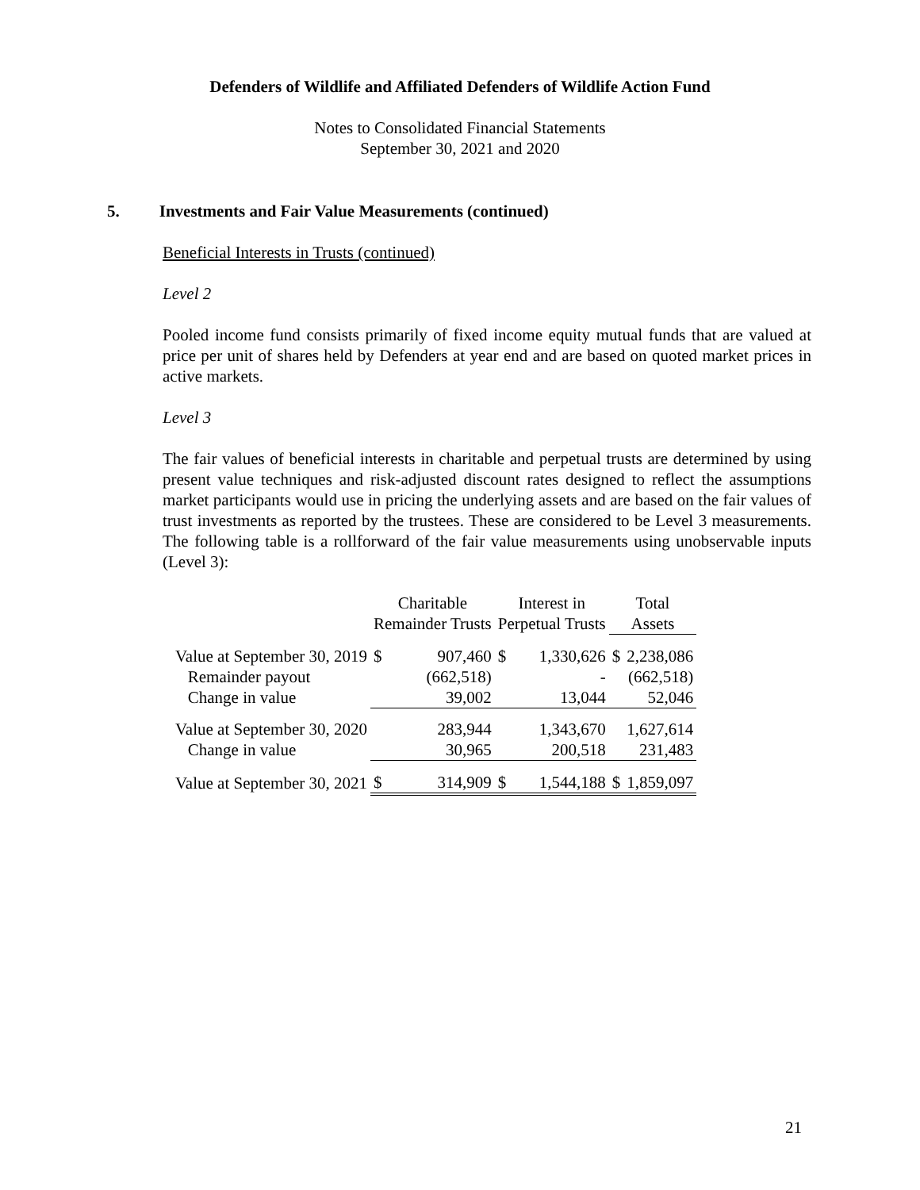Defenders of Wildlife and Affiliated Defenders of Wildlife Action Fund
Notes to Consolidated Financial Statements
September 30, 2021 and 2020
5. Investments and Fair Value Measurements (continued)
Beneficial Interests in Trusts (continued)
Level 2
Pooled income fund consists primarily of fixed income equity mutual funds that are valued at price per unit of shares held by Defenders at year end and are based on quoted market prices in active markets.
Level 3
The fair values of beneficial interests in charitable and perpetual trusts are determined by using present value techniques and risk-adjusted discount rates designed to reflect the assumptions market participants would use in pricing the underlying assets and are based on the fair values of trust investments as reported by the trustees. These are considered to be Level 3 measurements. The following table is a rollforward of the fair value measurements using unobservable inputs (Level 3):
| | Charitable Remainder Trusts | | Interest in Perpetual Trusts | | Total Assets | |
| Value at September 30, 2019 | $ | 907,460 | $ | 1,330,626 | $ | 2,238,086 |
| Remainder payout | | (662,518) | | - | | (662,518) |
| Change in value | | 39,002 | | 13,044 | | 52,046 |
| Value at September 30, 2020 | | 283,944 | | 1,343,670 | | 1,627,614 |
| Change in value | | 30,965 | | 200,518 | | 231,483 |
| Value at September 30, 2021 | $ | 314,909 | $ | 1,544,188 | $ | 1,859,097 |
21